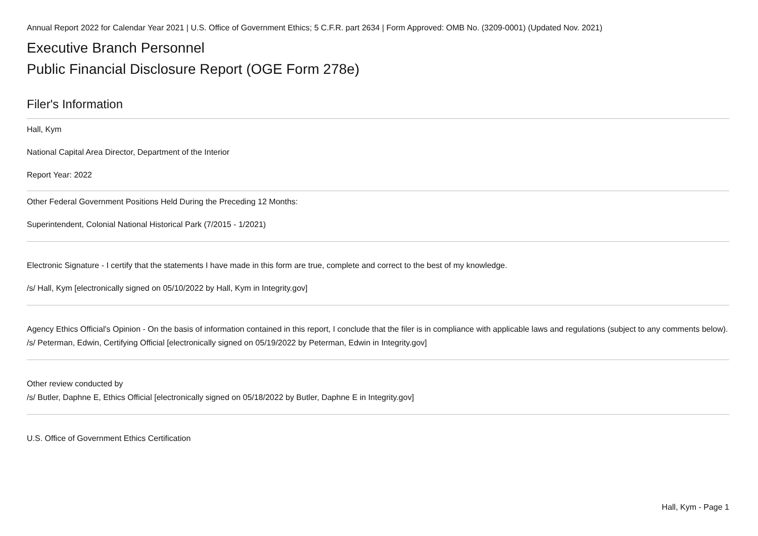Annual Report 2022 for Calendar Year 2021 | U.S. Office of Government Ethics; 5 C.F.R. part 2634 | Form Approved: OMB No. (3209-0001) (Updated Nov. 2021)
Executive Branch Personnel
Public Financial Disclosure Report (OGE Form 278e)
Filer's Information
Hall, Kym
National Capital Area Director, Department of the Interior
Report Year: 2022
Other Federal Government Positions Held During the Preceding 12 Months:
Superintendent, Colonial National Historical Park (7/2015 - 1/2021)
Electronic Signature - I certify that the statements I have made in this form are true, complete and correct to the best of my knowledge.
/s/ Hall, Kym [electronically signed on 05/10/2022 by Hall, Kym in Integrity.gov]
Agency Ethics Official's Opinion - On the basis of information contained in this report, I conclude that the filer is in compliance with applicable laws and regulations (subject to any comments below).
/s/ Peterman, Edwin, Certifying Official [electronically signed on 05/19/2022 by Peterman, Edwin in Integrity.gov]
Other review conducted by
/s/ Butler, Daphne E, Ethics Official [electronically signed on 05/18/2022 by Butler, Daphne E in Integrity.gov]
U.S. Office of Government Ethics Certification
Hall, Kym - Page 1